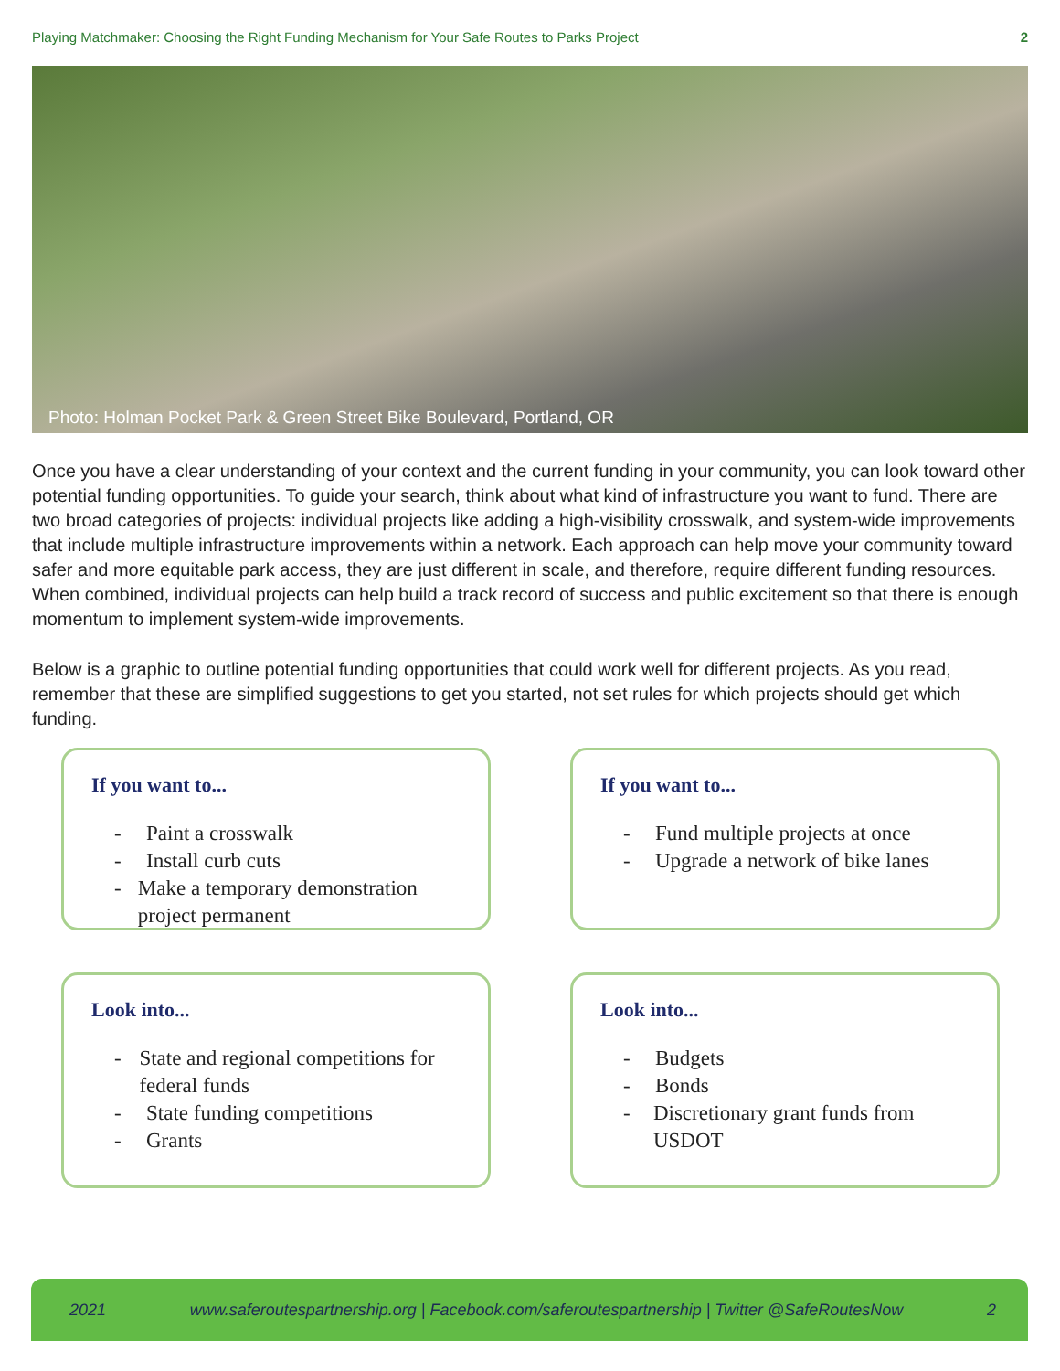Playing Matchmaker: Choosing the Right Funding Mechanism for Your Safe Routes to Parks Project 2
Photo: Holman Pocket Park & Green Street Bike Boulevard, Portland, OR
Once you have a clear understanding of your context and the current funding in your community, you can look toward other potential funding opportunities. To guide your search, think about what kind of infrastructure you want to fund. There are two broad categories of projects: individual projects like adding a high-visibility crosswalk, and system-wide improvements that include multiple infrastructure improvements within a network. Each approach can help move your community toward safer and more equitable park access, they are just different in scale, and therefore, require different funding resources. When combined, individual projects can help build a track record of success and public excitement so that there is enough momentum to implement system-wide improvements.
Below is a graphic to outline potential funding opportunities that could work well for different projects. As you read, remember that these are simplified suggestions to get you started, not set rules for which projects should get which funding.
If you want to...
- Paint a crosswalk
- Install curb cuts
- Make a temporary demonstration project permanent
If you want to...
- Fund multiple projects at once
- Upgrade a network of bike lanes
Look into...
- State and regional competitions for federal funds
- State funding competitions
- Grants
Look into...
- Budgets
- Bonds
- Discretionary grant funds from USDOT
2021 www.saferoutespartnership.org | Facebook.com/saferoutespartnership | Twitter @SafeRoutesNow 2